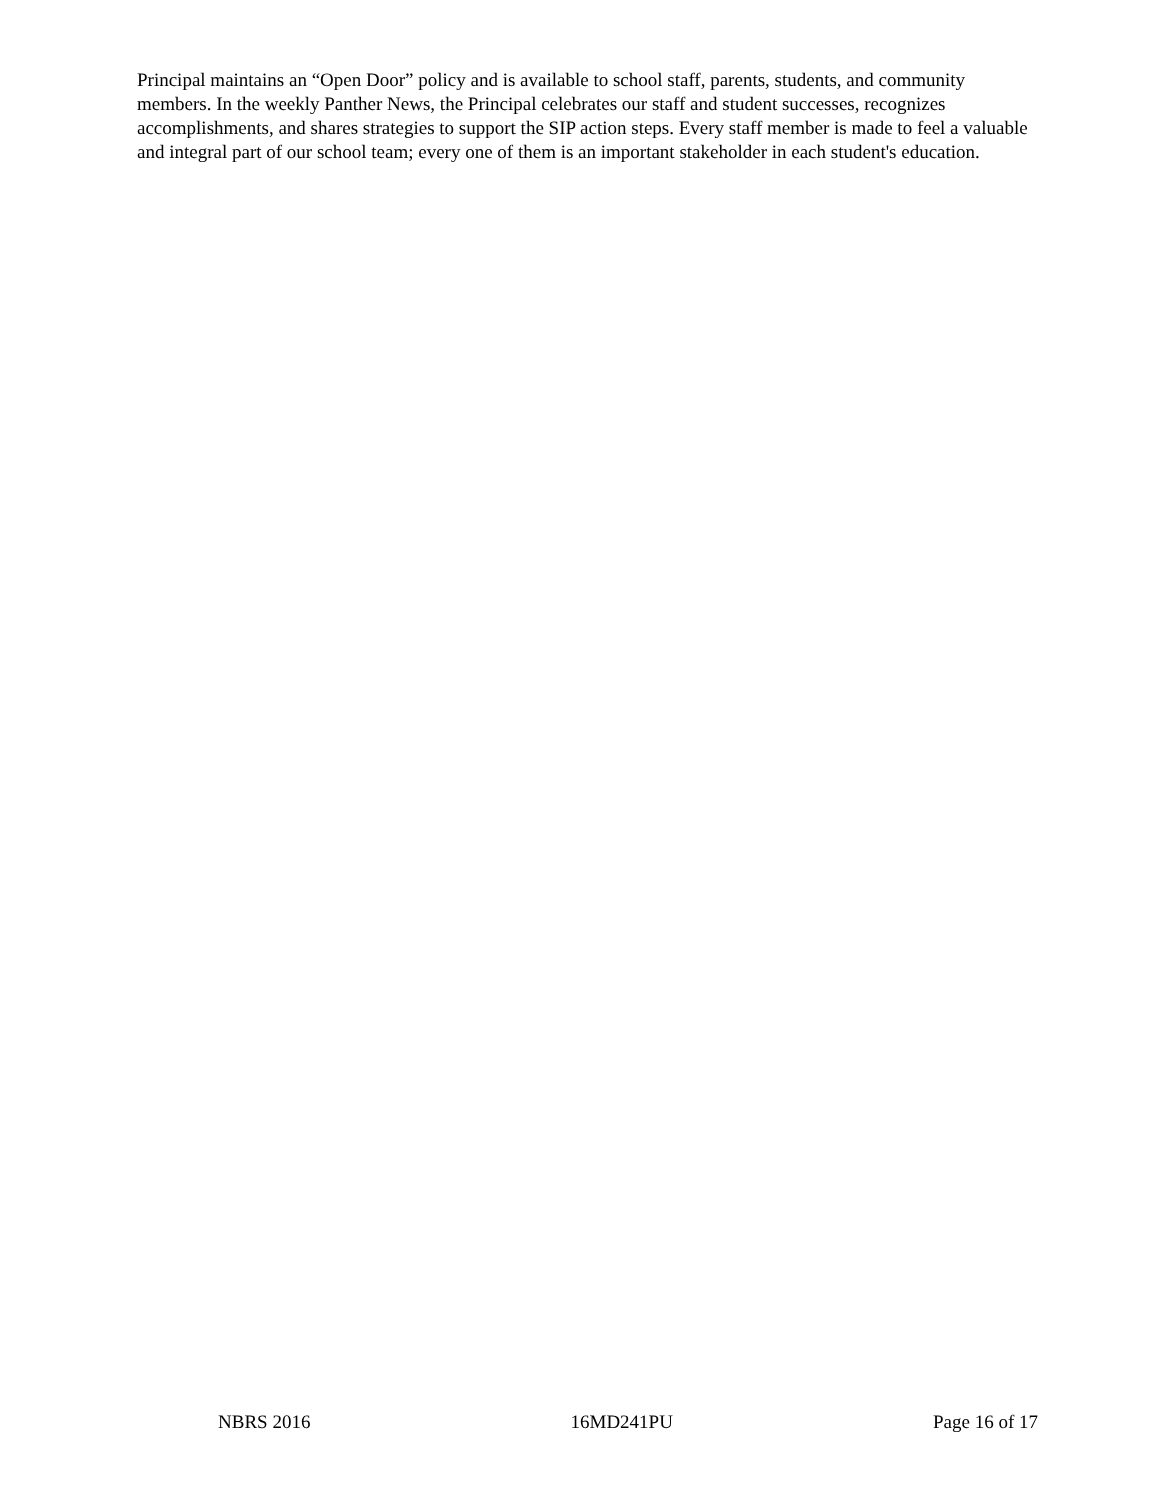Principal maintains an “Open Door” policy and is available to school staff, parents, students, and community members. In the weekly Panther News, the Principal celebrates our staff and student successes, recognizes accomplishments, and shares strategies to support the SIP action steps. Every staff member is made to feel a valuable and integral part of our school team; every one of them is an important stakeholder in each student's education.
NBRS 2016 16MD241PU Page 16 of 17